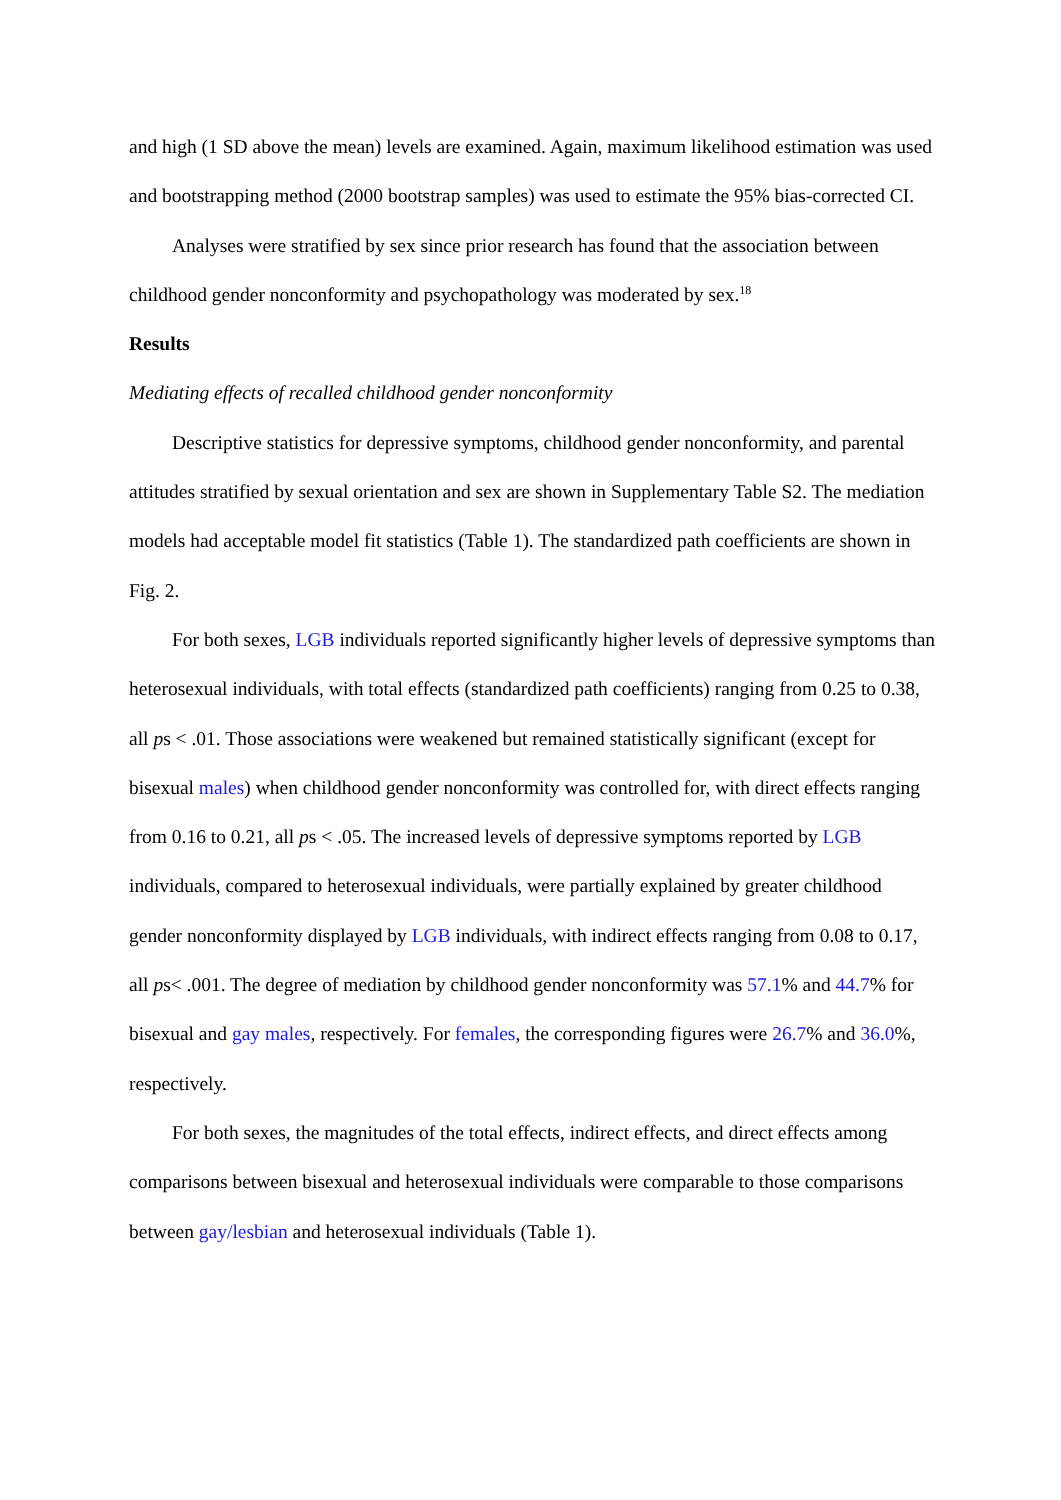and high (1 SD above the mean) levels are examined. Again, maximum likelihood estimation was used and bootstrapping method (2000 bootstrap samples) was used to estimate the 95% bias-corrected CI.
Analyses were stratified by sex since prior research has found that the association between childhood gender nonconformity and psychopathology was moderated by sex.<sup>18</sup>
Results
Mediating effects of recalled childhood gender nonconformity
Descriptive statistics for depressive symptoms, childhood gender nonconformity, and parental attitudes stratified by sexual orientation and sex are shown in Supplementary Table S2. The mediation models had acceptable model fit statistics (Table 1). The standardized path coefficients are shown in Fig. 2.
For both sexes, LGB individuals reported significantly higher levels of depressive symptoms than heterosexual individuals, with total effects (standardized path coefficients) ranging from 0.25 to 0.38, all ps < .01. Those associations were weakened but remained statistically significant (except for bisexual males) when childhood gender nonconformity was controlled for, with direct effects ranging from 0.16 to 0.21, all ps < .05. The increased levels of depressive symptoms reported by LGB individuals, compared to heterosexual individuals, were partially explained by greater childhood gender nonconformity displayed by LGB individuals, with indirect effects ranging from 0.08 to 0.17, all ps< .001. The degree of mediation by childhood gender nonconformity was 57.1% and 44.7% for bisexual and gay males, respectively. For females, the corresponding figures were 26.7% and 36.0%, respectively.
For both sexes, the magnitudes of the total effects, indirect effects, and direct effects among comparisons between bisexual and heterosexual individuals were comparable to those comparisons between gay/lesbian and heterosexual individuals (Table 1).